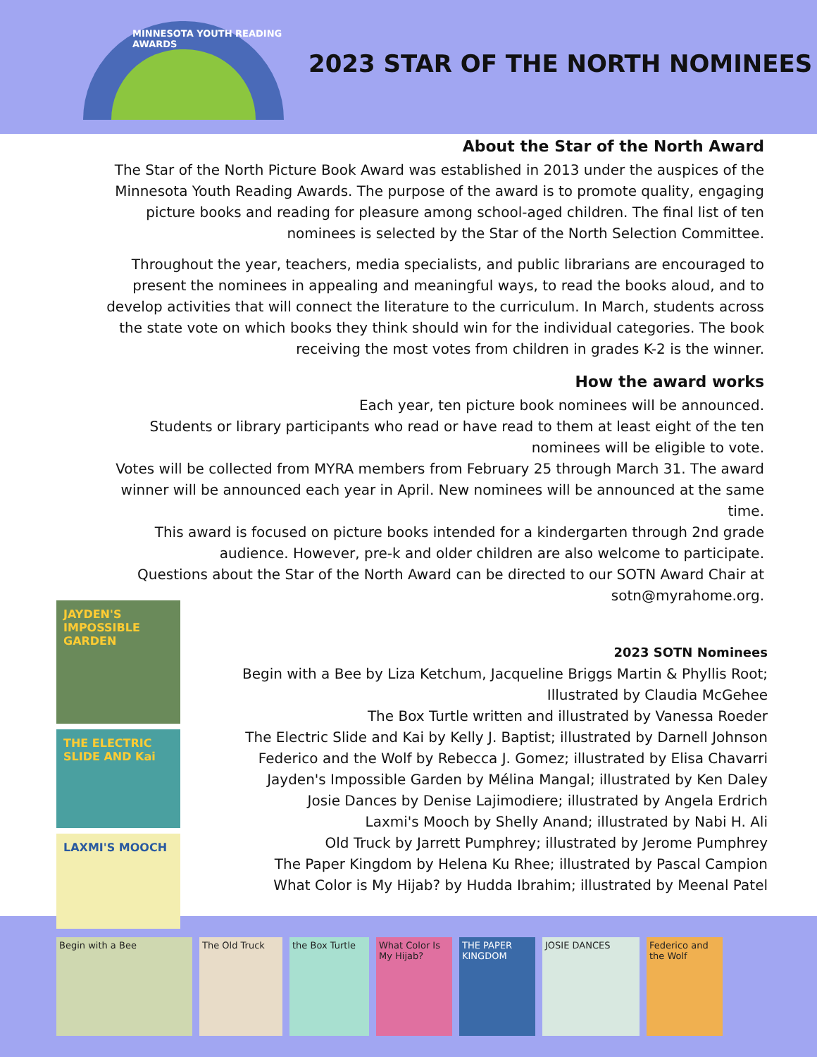MINNESOTA YOUTH READING AWARDS
2023 STAR OF THE NORTH NOMINEES
About the Star of the North Award
The Star of the North Picture Book Award was established in 2013 under the auspices of the Minnesota Youth Reading Awards. The purpose of the award is to promote quality, engaging picture books and reading for pleasure among school-aged children. The final list of ten nominees is selected by the Star of the North Selection Committee.
Throughout the year, teachers, media specialists, and public librarians are encouraged to present the nominees in appealing and meaningful ways, to read the books aloud, and to develop activities that will connect the literature to the curriculum. In March, students across the state vote on which books they think should win for the individual categories. The book receiving the most votes from children in grades K-2 is the winner.
How the award works
Each year, ten picture book nominees will be announced.
Students or library participants who read or have read to them at least eight of the ten nominees will be eligible to vote.
Votes will be collected from MYRA members from February 25 through March 31. The award winner will be announced each year in April. New nominees will be announced at the same time.
This award is focused on picture books intended for a kindergarten through 2nd grade audience. However, pre-k and older children are also welcome to participate.
Questions about the Star of the North Award can be directed to our SOTN Award Chair at sotn@myrahome.org.
JAYDEN'S IMPOSSIBLE GARDEN
THE ELECTRIC SLIDE AND Kai
LAXMI'S MOOCH
2023 SOTN Nominees
Begin with a Bee by Liza Ketchum, Jacqueline Briggs Martin & Phyllis Root; Illustrated by Claudia McGehee
The Box Turtle written and illustrated by Vanessa Roeder
The Electric Slide and Kai by Kelly J. Baptist; illustrated by Darnell Johnson
Federico and the Wolf by Rebecca J. Gomez; illustrated by Elisa Chavarri
Jayden's Impossible Garden by Mélina Mangal; illustrated by Ken Daley
Josie Dances by Denise Lajimodiere; illustrated by Angela Erdrich
Laxmi's Mooch by Shelly Anand; illustrated by Nabi H. Ali
Old Truck by Jarrett Pumphrey; illustrated by Jerome Pumphrey
The Paper Kingdom by Helena Ku Rhee; illustrated by Pascal Campion
What Color is My Hijab? by Hudda Ibrahim; illustrated by Meenal Patel
Begin with a Bee The Old Truck the Box Turtle What Color Is My Hijab?
THE PAPER KINGDOM
JOSIE DANCES Federico and the Wolf